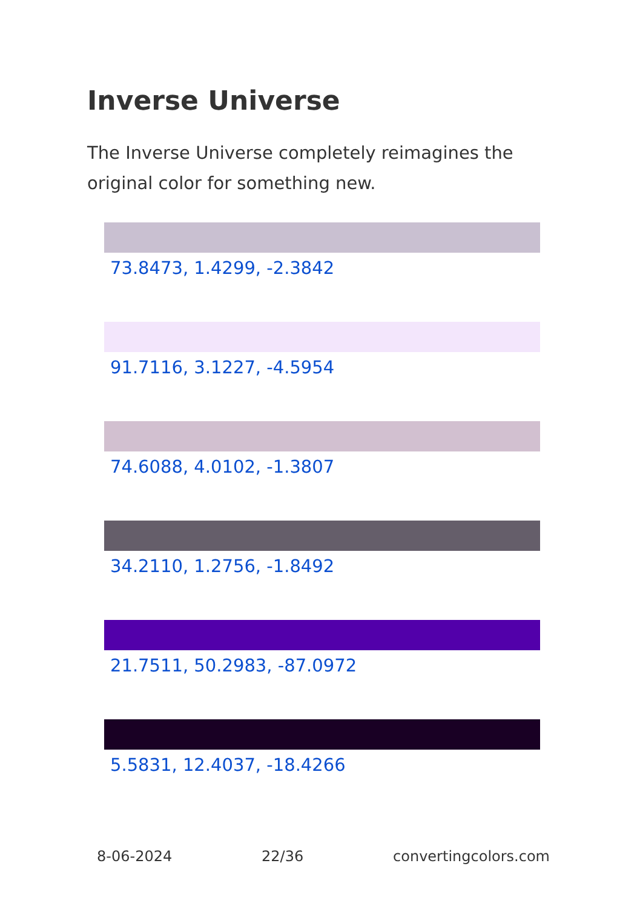Inverse Universe
The Inverse Universe completely reimagines the original color for something new.
73.8473, 1.4299, -2.3842
91.7116, 3.1227, -4.5954
74.6088, 4.0102, -1.3807
34.2110, 1.2756, -1.8492
21.7511, 50.2983, -87.0972
5.5831, 12.4037, -18.4266
8-06-2024 22/36 convertingcolors.com